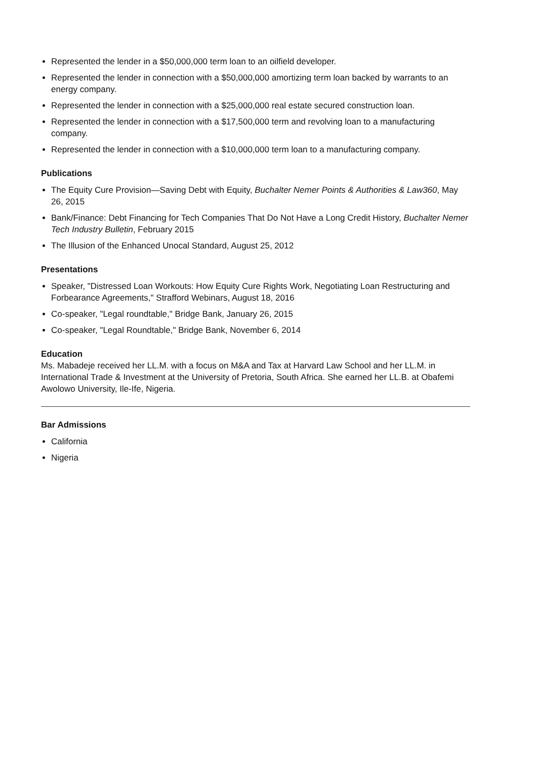Represented the lender in a $50,000,000 term loan to an oilfield developer.
Represented the lender in connection with a $50,000,000 amortizing term loan backed by warrants to an energy company.
Represented the lender in connection with a $25,000,000 real estate secured construction loan.
Represented the lender in connection with a $17,500,000 term and revolving loan to a manufacturing company.
Represented the lender in connection with a $10,000,000 term loan to a manufacturing company.
Publications
The Equity Cure Provision—Saving Debt with Equity, Buchalter Nemer Points & Authorities & Law360, May 26, 2015
Bank/Finance: Debt Financing for Tech Companies That Do Not Have a Long Credit History, Buchalter Nemer Tech Industry Bulletin, February 2015
The Illusion of the Enhanced Unocal Standard, August 25, 2012
Presentations
Speaker, "Distressed Loan Workouts: How Equity Cure Rights Work, Negotiating Loan Restructuring and Forbearance Agreements," Strafford Webinars, August 18, 2016
Co-speaker, "Legal roundtable," Bridge Bank, January 26, 2015
Co-speaker, "Legal Roundtable," Bridge Bank, November 6, 2014
Education
Ms. Mabadeje received her LL.M. with a focus on M&A and Tax at Harvard Law School and her LL.M. in International Trade & Investment at the University of Pretoria, South Africa. She earned her LL.B. at Obafemi Awolowo University, Ile-Ife, Nigeria.
Bar Admissions
California
Nigeria